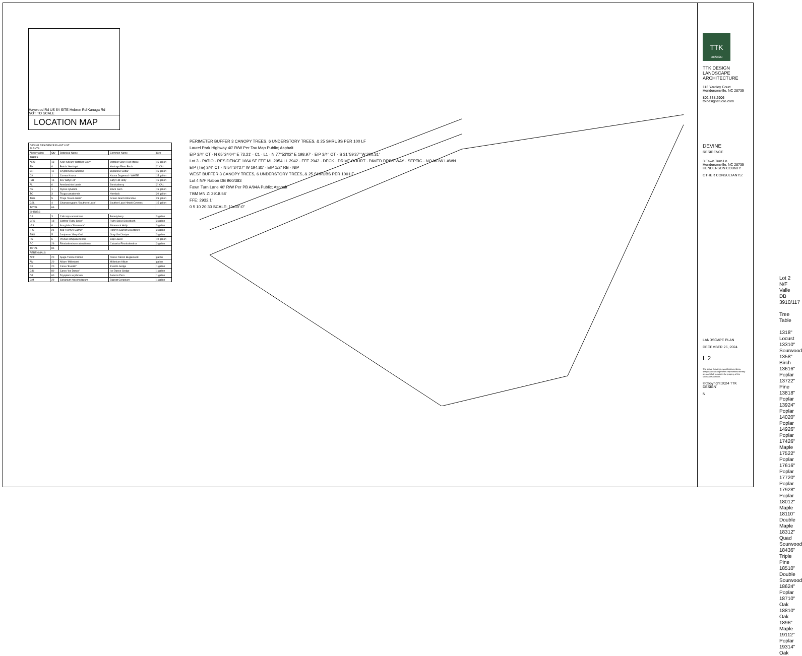Haywood Rd US 64 SITE Hebron Rd Kanuga Rd
NOT TO SCALE
LOCATION MAP
| DEVINE RESIDENCE PLANT LIST PLANTS | | | | |
| --- | --- | --- | --- | --- |
| Abbreviation | Qty | Botanical Name | Common Name | Size |
| TREES | | | | |
| ARO | 13 | Acer rubrum 'October Glory' | October Glory Red Maple | 15 gallon |
| BH | 6 | Betula 'Heritage' | Heritage River Birch | 2" CAL |
| CR | 11 | Cryptomeria radicans | Japanese Cedar | 15 gallon |
| CK | 1 | Cornus Kousa | Kousa Dogwood - WHITE | 15 gallon |
| ISH | 16 | Ilex 'Satyr Hill' | Satyr Hill Holly | 15 gallon |
| AL | 6 | Amelanchier laevis | Serviceberry | 2" CAL |
| NS | 1 | Nyssa sylvatica | Black Gum | 15 gallon |
| TC | 3 | Tsuga canadensis | Hemlock | 20 gallon |
| TGG | 5 | Thuja 'Green Giant' | Green Giant Arborvitae | 25 gallon |
| CSL | 4 | Chamaecyparis 'Southern Lace' | Souther Lace Hinoki Cypress | 15 gallon |
| TOTAL | 66 | | | |
| SHRUBS | | | | |
| CA | 3 | Calicarpa americana | Beautyberry | 3 gallon |
| CRS | 18 | Clethra 'Ruby Spice' | Ruby Spice Spicebush | 3 gallon |
| IGS | 6 | Ilex glabra 'Shamrock' | Shamrock Holly | 3 gallon |
| IHG | 21 | Itea 'Henry's Garnet' | Henry's Garnet Sweetspire | 3 gallon |
| JGO | 5 | Juniperus 'Grey Owl' | Grey Owl Juniper | 3 gallon |
| PS | 6 | Prunus schipkaenensis | Skip Laurel | 10 gallon |
| RC | 26 | Rhododendron catawbiense | Catawba Rhododendron | 3 gallon |
| TOTAL | 85 | | | |
| PERENNIALS | | | | |
| AFF | 20 | Ajuga 'Fierce Falcon' | Fierce Falcon Bugleweed | gallon |
| AM | 20 | Allium 'Millenium' | Millenium Allium | gallon |
| CE | 20 | Carex 'Everillo' | Everillo Sedge | 1 gallon |
| CID | 80 | Carex 'Ice Dance' | Ice Dance Sedge | 1 gallon |
| DE | 60 | Dryopteris erythrium | Autumn Fern | 1 gallon |
| GM | 20 | Geranium macchorizzum | Bigroot Geranium | 1 gallon |
PERIMETER BUFFER 3 CANOPY TREES, 6 UNDERSTORY TREES, & 25 SHRUBS PER 100 LF
Laurel Park Highway 40' R/W Per Tax Map Public; Asphalt
EIP 3/4" CT · N 65°24'04" E 73.21' · C1 · L1 · N 77°53'02" E 198.97' · EIP 3/4" OT · S 31°59'27" W 200.31'
Lot 3 · PATIO · RESIDENCE 1664 SF FFE ML 2954 LL 2942 · FFE 2942 · DECK · DRIVE COURT · PAVED DRIVEWAY · SEPTIC · NO MOW LAWN
EIP (Tie) 3/4" CT · N 54°34'27" W 194.81' · EIP 1/2" RB · NIP
WEST BUFFER 3 CANOPY TREES, 6 UNDERSTORY TREES, & 25 SHRUBS PER 100 LF
Lot 4 N/F Rabon DB 960/383
Fawn Turn Lane 40' R/W Per PB A/94A Public; Asphalt
TBM MN Z: 2918.58'
FFE: 2932.1'
0 5 10 20 30 SCALE: 1"=30'-0"
Lot 2
N/F
Valle
DB 3910/117
Tree Table
1318" Locust
13310" Sourwood
1358" Birch
13616" Poplar
13722" Pine
13818" Poplar
13924" Poplar
14020" Poplar
14926" Poplar
17426" Maple
17522" Poplar
17616" Poplar
17720" Poplar
17928" Poplar
18012" Maple
18110" Double Maple
18312" Quad Sourwood
18436" Triple Pine
18510" Double Sourwood
18624" Poplar
18710" Oak
18810" Oak
1896" Maple
19112" Poplar
19314" Oak
TTK
DESIGN
TTK DESIGN
LANDSCAPE ARCHITECTURE
113 Yardley Court Hendersonville, NC 28739
802.338.2906
ttkdesignstudio.com
DEVINE
RESIDENCE
3 Fawn Turn Ln Hendersonville, NC 28739 HENDERSON COUNTY
OTHER CONSULTANTS:
LANDSCAPE PLAN
DECEMBER 26, 2024
L 2
The above Drawings, specifications, ideas, designs and arrangements represented thereby are and shall remain in the property of the landscape architect.
©Copyright 2024 TTK DESIGN
N